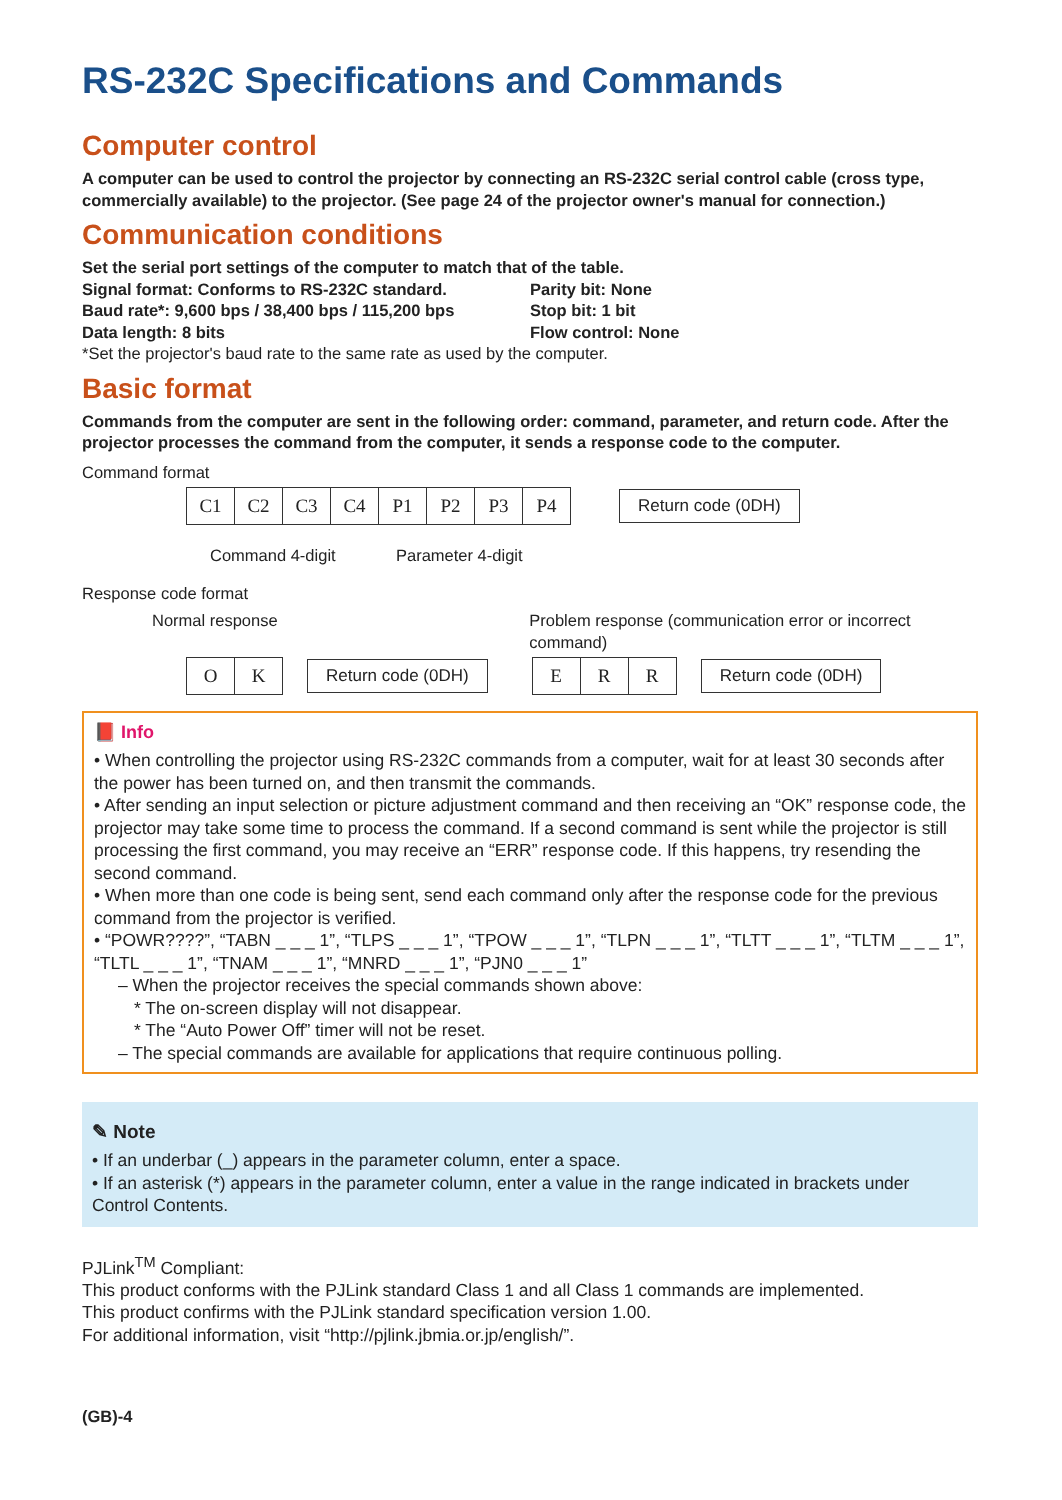RS-232C Specifications and Commands
Computer control
A computer can be used to control the projector by connecting an RS-232C serial control cable (cross type, commercially available) to the projector. (See page 24 of the projector owner's manual for connection.)
Communication conditions
Set the serial port settings of the computer to match that of the table.
Signal format: Conforms to RS-232C standard.
Baud rate*: 9,600 bps / 38,400 bps / 115,200 bps
Data length: 8 bits
Parity bit: None
Stop bit: 1 bit
Flow control: None
*Set the projector's baud rate to the same rate as used by the computer.
Basic format
Commands from the computer are sent in the following order: command, parameter, and return code. After the projector processes the command from the computer, it sends a response code to the computer.
Command format
| C1 | C2 | C3 | C4 | P1 | P2 | P3 | P4 |
Return code (0DH)
Command 4-digit Parameter 4-digit
Response code format
Normal response Problem response (communication error or incorrect command)
| O | K |
Return code (0DH)
| E | R | R |
Return code (0DH)
📕 Info
• When controlling the projector using RS-232C commands from a computer, wait for at least 30 seconds after the power has been turned on, and then transmit the commands.
• After sending an input selection or picture adjustment command and then receiving an “OK” response code, the projector may take some time to process the command. If a second command is sent while the projector is still processing the first command, you may receive an “ERR” response code. If this happens, try resending the second command.
• When more than one code is being sent, send each command only after the response code for the previous command from the projector is verified.
• “POWR????”, “TABN _ _ _ 1”, “TLPS _ _ _ 1”, “TPOW _ _ _ 1”, “TLPN _ _ _ 1”, “TLTT _ _ _ 1”, “TLTM _ _ _ 1”, “TLTL _ _ _ 1”, “TNAM _ _ _ 1”, “MNRD _ _ _ 1”, “PJN0 _ _ _ 1”
– When the projector receives the special commands shown above:
* The on-screen display will not disappear.
* The “Auto Power Off” timer will not be reset.
– The special commands are available for applications that require continuous polling.
✎ Note
• If an underbar (_) appears in the parameter column, enter a space.
• If an asterisk (*) appears in the parameter column, enter a value in the range indicated in brackets under Control Contents.
PJLink<sup>TM</sup> Compliant:
This product conforms with the PJLink standard Class 1 and all Class 1 commands are implemented.
This product confirms with the PJLink standard specification version 1.00.
For additional information, visit “http://pjlink.jbmia.or.jp/english/”.
(GB)-4